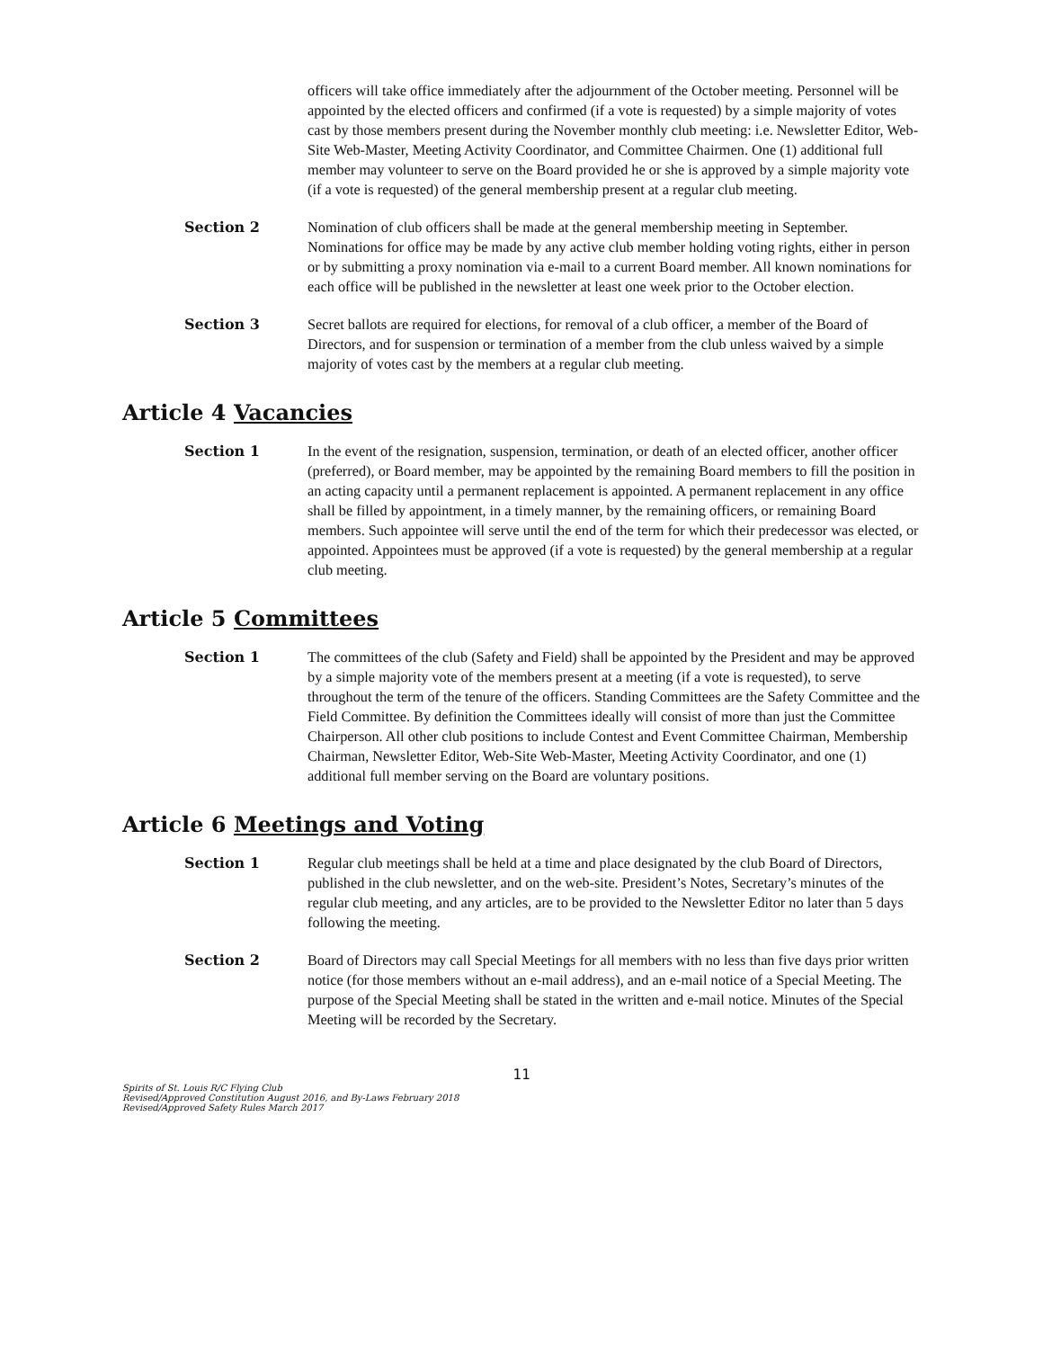officers will take office immediately after the adjournment of the October meeting. Personnel will be appointed by the elected officers and confirmed (if a vote is requested) by a simple majority of votes cast by those members present during the November monthly club meeting: i.e. Newsletter Editor, Web-Site Web-Master, Meeting Activity Coordinator, and Committee Chairmen. One (1) additional full member may volunteer to serve on the Board provided he or she is approved by a simple majority vote (if a vote is requested) of the general membership present at a regular club meeting.
Section 2 Nomination of club officers shall be made at the general membership meeting in September. Nominations for office may be made by any active club member holding voting rights, either in person or by submitting a proxy nomination via e-mail to a current Board member. All known nominations for each office will be published in the newsletter at least one week prior to the October election.
Section 3 Secret ballots are required for elections, for removal of a club officer, a member of the Board of Directors, and for suspension or termination of a member from the club unless waived by a simple majority of votes cast by the members at a regular club meeting.
Article 4 Vacancies
Section 1 In the event of the resignation, suspension, termination, or death of an elected officer, another officer (preferred), or Board member, may be appointed by the remaining Board members to fill the position in an acting capacity until a permanent replacement is appointed. A permanent replacement in any office shall be filled by appointment, in a timely manner, by the remaining officers, or remaining Board members. Such appointee will serve until the end of the term for which their predecessor was elected, or appointed. Appointees must be approved (if a vote is requested) by the general membership at a regular club meeting.
Article 5 Committees
Section 1 The committees of the club (Safety and Field) shall be appointed by the President and may be approved by a simple majority vote of the members present at a meeting (if a vote is requested), to serve throughout the term of the tenure of the officers. Standing Committees are the Safety Committee and the Field Committee. By definition the Committees ideally will consist of more than just the Committee Chairperson. All other club positions to include Contest and Event Committee Chairman, Membership Chairman, Newsletter Editor, Web-Site Web-Master, Meeting Activity Coordinator, and one (1) additional full member serving on the Board are voluntary positions.
Article 6 Meetings and Voting
Section 1 Regular club meetings shall be held at a time and place designated by the club Board of Directors, published in the club newsletter, and on the web-site. President’s Notes, Secretary’s minutes of the regular club meeting, and any articles, are to be provided to the Newsletter Editor no later than 5 days following the meeting.
Section 2 Board of Directors may call Special Meetings for all members with no less than five days prior written notice (for those members without an e-mail address), and an e-mail notice of a Special Meeting. The purpose of the Special Meeting shall be stated in the written and e-mail notice. Minutes of the Special Meeting will be recorded by the Secretary.
11
Spirits of St. Louis R/C Flying Club
Revised/Approved Constitution August 2016, and By-Laws February 2018
Revised/Approved Safety Rules March 2017